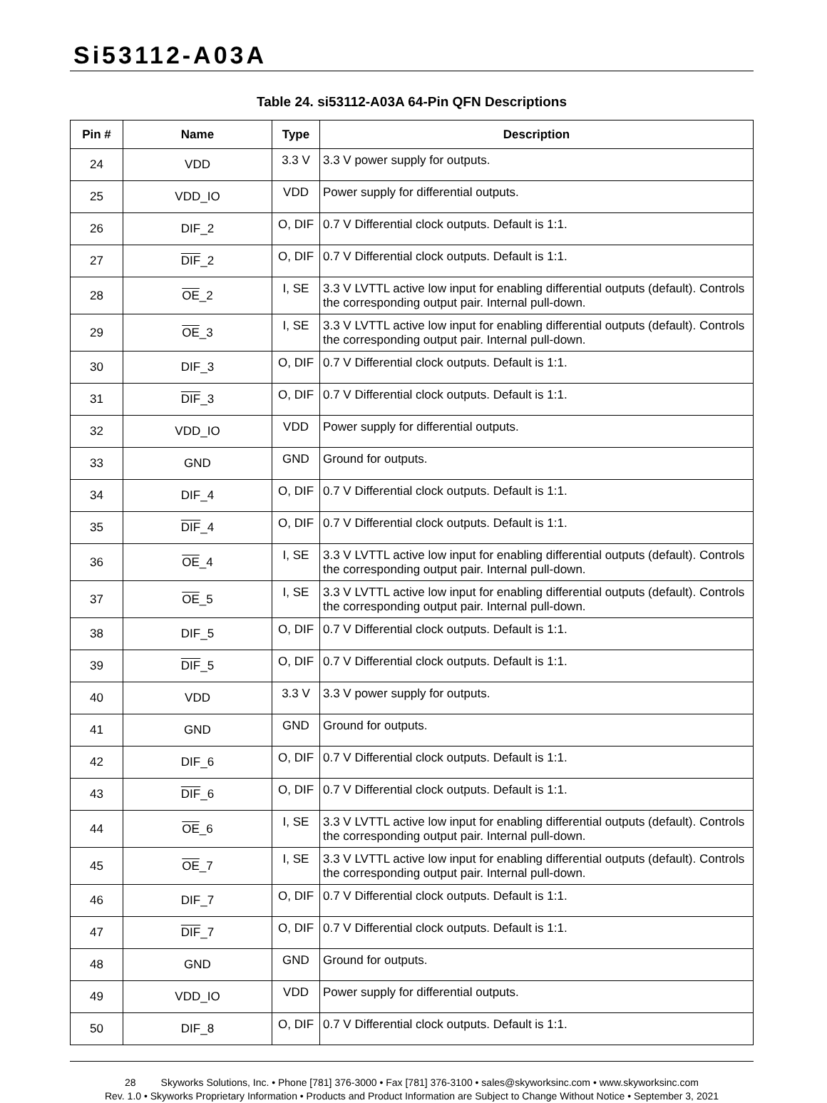Si53112-A03A
Table 24. si53112-A03A 64-Pin QFN Descriptions
| Pin # | Name | Type | Description |
| --- | --- | --- | --- |
| 24 | VDD | 3.3 V | 3.3 V power supply for outputs. |
| 25 | VDD_IO | VDD | Power supply for differential outputs. |
| 26 | DIF_2 | O, DIF | 0.7 V Differential clock outputs. Default is 1:1. |
| 27 | DIF _2 | O, DIF | 0.7 V Differential clock outputs. Default is 1:1. |
| 28 | OE _2 | I, SE | 3.3 V LVTTL active low input for enabling differential outputs (default). Controls the corresponding output pair. Internal pull-down. |
| 29 | OE _3 | I, SE | 3.3 V LVTTL active low input for enabling differential outputs (default). Controls the corresponding output pair. Internal pull-down. |
| 30 | DIF_3 | O, DIF | 0.7 V Differential clock outputs. Default is 1:1. |
| 31 | DIF _3 | O, DIF | 0.7 V Differential clock outputs. Default is 1:1. |
| 32 | VDD_IO | VDD | Power supply for differential outputs. |
| 33 | GND | GND | Ground for outputs. |
| 34 | DIF_4 | O, DIF | 0.7 V Differential clock outputs. Default is 1:1. |
| 35 | DIF _4 | O, DIF | 0.7 V Differential clock outputs. Default is 1:1. |
| 36 | OE _4 | I, SE | 3.3 V LVTTL active low input for enabling differential outputs (default). Controls the corresponding output pair. Internal pull-down. |
| 37 | OE _5 | I, SE | 3.3 V LVTTL active low input for enabling differential outputs (default). Controls the corresponding output pair. Internal pull-down. |
| 38 | DIF_5 | O, DIF | 0.7 V Differential clock outputs. Default is 1:1. |
| 39 | DIF _5 | O, DIF | 0.7 V Differential clock outputs. Default is 1:1. |
| 40 | VDD | 3.3 V | 3.3 V power supply for outputs. |
| 41 | GND | GND | Ground for outputs. |
| 42 | DIF_6 | O, DIF | 0.7 V Differential clock outputs. Default is 1:1. |
| 43 | DIF _6 | O, DIF | 0.7 V Differential clock outputs. Default is 1:1. |
| 44 | OE _6 | I, SE | 3.3 V LVTTL active low input for enabling differential outputs (default). Controls the corresponding output pair. Internal pull-down. |
| 45 | OE _7 | I, SE | 3.3 V LVTTL active low input for enabling differential outputs (default). Controls the corresponding output pair. Internal pull-down. |
| 46 | DIF_7 | O, DIF | 0.7 V Differential clock outputs. Default is 1:1. |
| 47 | DIF _7 | O, DIF | 0.7 V Differential clock outputs. Default is 1:1. |
| 48 | GND | GND | Ground for outputs. |
| 49 | VDD_IO | VDD | Power supply for differential outputs. |
| 50 | DIF_8 | O, DIF | 0.7 V Differential clock outputs. Default is 1:1. |
28 Skyworks Solutions, Inc. • Phone [781] 376-3000 • Fax [781] 376-3100 • sales@skyworksinc.com • www.skyworksinc.com
Rev. 1.0 • Skyworks Proprietary Information • Products and Product Information are Subject to Change Without Notice • September 3, 2021